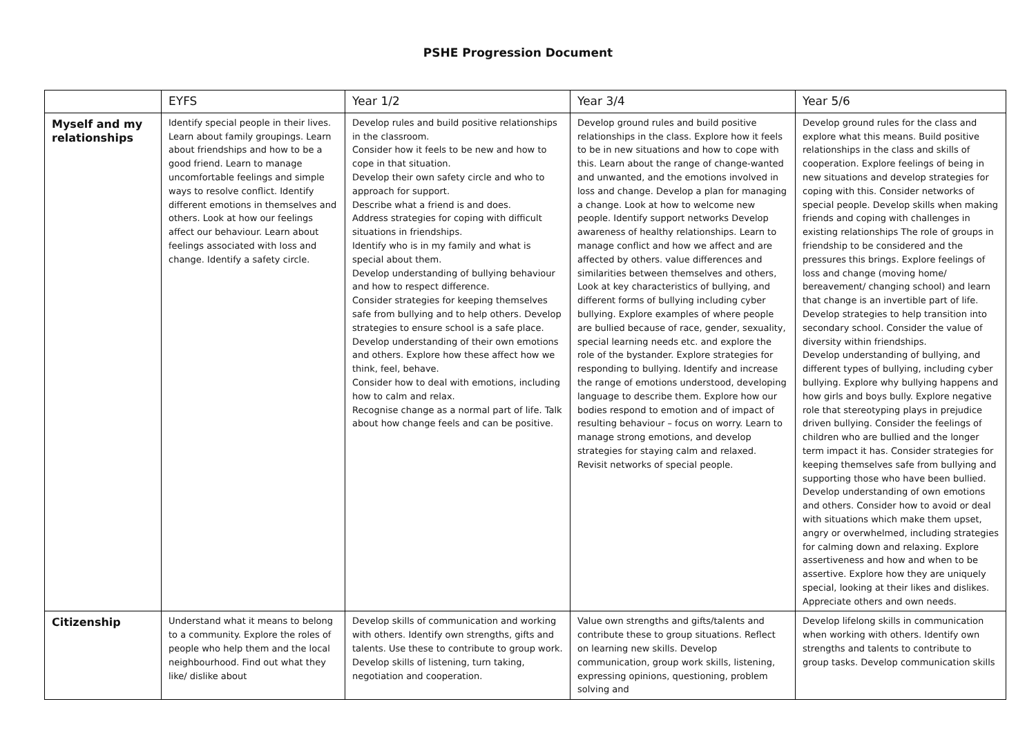PSHE Progression Document
| | EYFS | Year 1/2 | Year 3/4 | Year 5/6 |
| --- | --- | --- | --- | --- |
| Myself and my relationships | Identify special people in their lives. Learn about family groupings. Learn about friendships and how to be a good friend. Learn to manage uncomfortable feelings and simple ways to resolve conflict. Identify different emotions in themselves and others. Look at how our feelings affect our behaviour. Learn about feelings associated with loss and change. Identify a safety circle. | Develop rules and build positive relationships in the classroom. Consider how it feels to be new and how to cope in that situation. Develop their own safety circle and who to approach for support. Describe what a friend is and does. Address strategies for coping with difficult situations in friendships. Identify who is in my family and what is special about them. Develop understanding of bullying behaviour and how to respect difference. Consider strategies for keeping themselves safe from bullying and to help others. Develop strategies to ensure school is a safe place. Develop understanding of their own emotions and others. Explore how these affect how we think, feel, behave. Consider how to deal with emotions, including how to calm and relax. Recognise change as a normal part of life. Talk about how change feels and can be positive. | Develop ground rules and build positive relationships in the class. Explore how it feels to be in new situations and how to cope with this. Learn about the range of change-wanted and unwanted, and the emotions involved in loss and change. Develop a plan for managing a change. Look at how to welcome new people. Identify support networks Develop awareness of healthy relationships. Learn to manage conflict and how we affect and are affected by others. value differences and similarities between themselves and others, Look at key characteristics of bullying, and different forms of bullying including cyber bullying. Explore examples of where people are bullied because of race, gender, sexuality, special learning needs etc. and explore the role of the bystander. Explore strategies for responding to bullying. Identify and increase the range of emotions understood, developing language to describe them. Explore how our bodies respond to emotion and of impact of resulting behaviour – focus on worry. Learn to manage strong emotions, and develop strategies for staying calm and relaxed. Revisit networks of special people. | Develop ground rules for the class and explore what this means. Build positive relationships in the class and skills of cooperation. Explore feelings of being in new situations and develop strategies for coping with this. Consider networks of special people. Develop skills when making friends and coping with challenges in existing relationships The role of groups in friendship to be considered and the pressures this brings. Explore feelings of loss and change (moving home/ bereavement/ changing school) and learn that change is an invertible part of life. Develop strategies to help transition into secondary school. Consider the value of diversity within friendships. Develop understanding of bullying, and different types of bullying, including cyber bullying. Explore why bullying happens and how girls and boys bully. Explore negative role that stereotyping plays in prejudice driven bullying. Consider the feelings of children who are bullied and the longer term impact it has. Consider strategies for keeping themselves safe from bullying and supporting those who have been bullied. Develop understanding of own emotions and others. Consider how to avoid or deal with situations which make them upset, angry or overwhelmed, including strategies for calming down and relaxing. Explore assertiveness and how and when to be assertive. Explore how they are uniquely special, looking at their likes and dislikes. Appreciate others and own needs. |
| Citizenship | Understand what it means to belong to a community. Explore the roles of people who help them and the local neighbourhood. Find out what they like/ dislike about | Develop skills of communication and working with others. Identify own strengths, gifts and talents. Use these to contribute to group work. Develop skills of listening, turn taking, negotiation and cooperation. | Value own strengths and gifts/talents and contribute these to group situations. Reflect on learning new skills. Develop communication, group work skills, listening, expressing opinions, questioning, problem solving and | Develop lifelong skills in communication when working with others. Identify own strengths and talents to contribute to group tasks. Develop communication skills |